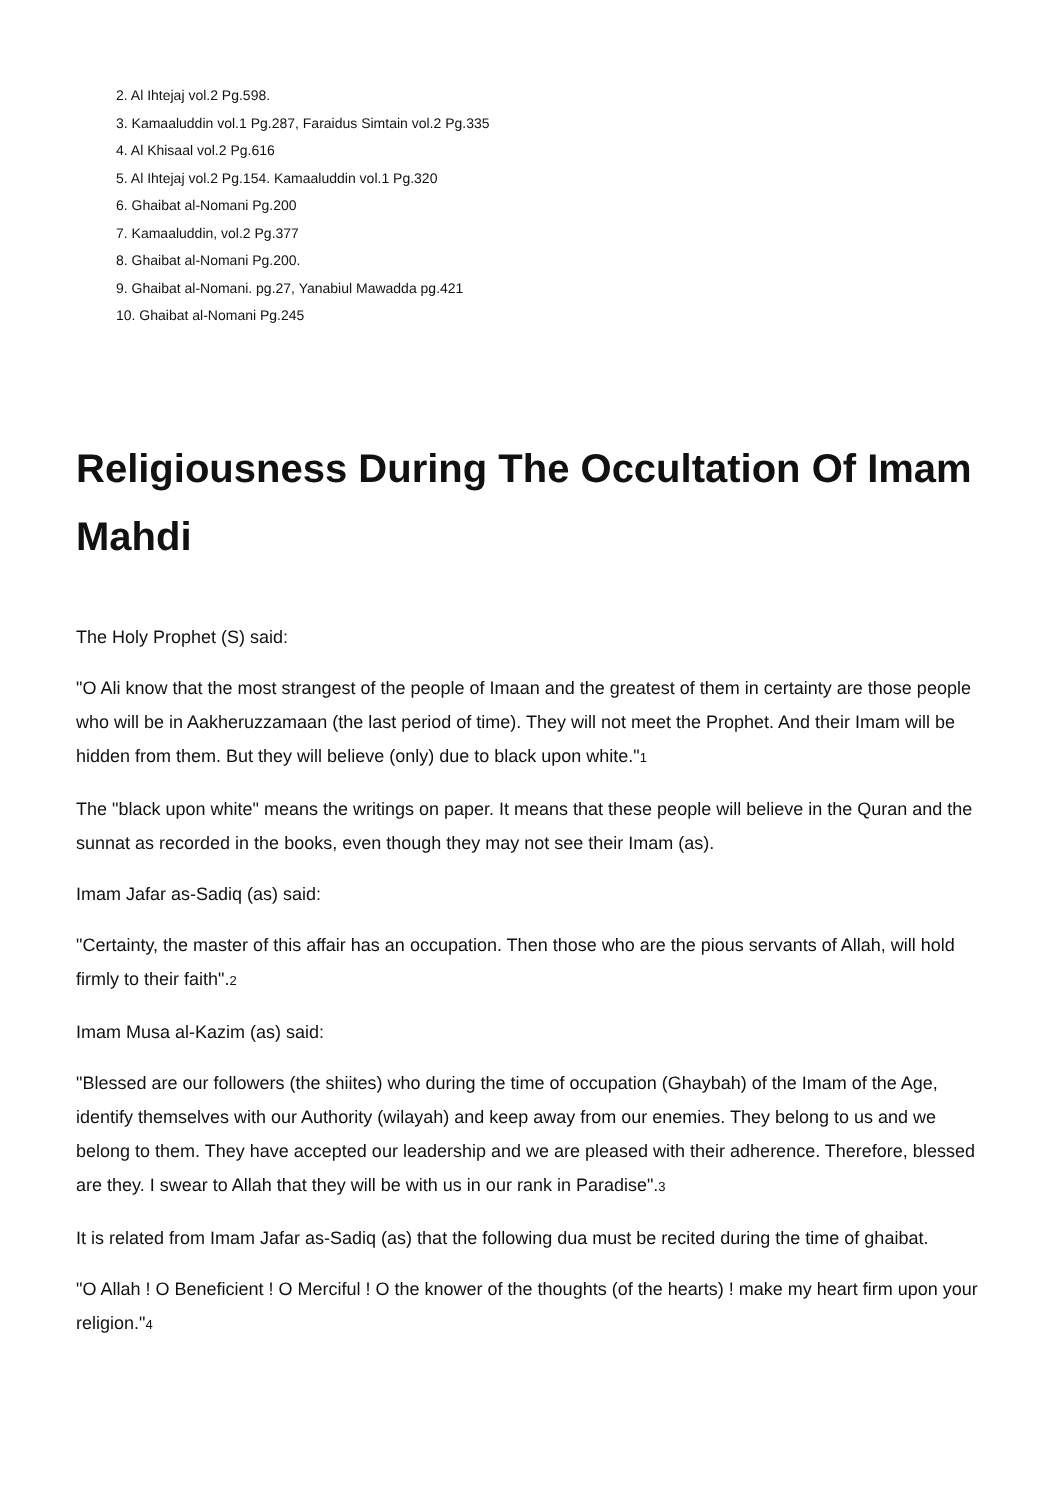2. Al Ihtejaj vol.2 Pg.598.
3. Kamaaluddin vol.1 Pg.287, Faraidus Simtain vol.2 Pg.335
4. Al Khisaal vol.2 Pg.616
5. Al Ihtejaj vol.2 Pg.154. Kamaaluddin vol.1 Pg.320
6. Ghaibat al-Nomani Pg.200
7. Kamaaluddin, vol.2 Pg.377
8. Ghaibat al-Nomani Pg.200.
9. Ghaibat al-Nomani. pg.27, Yanabiul Mawadda pg.421
10. Ghaibat al-Nomani Pg.245
Religiousness During The Occultation Of Imam Mahdi
The Holy Prophet (S) said:
"O Ali know that the most strangest of the people of Imaan and the greatest of them in certainty are those people who will be in Aakheruzzamaan (the last period of time). They will not meet the Prophet. And their Imam will be hidden from them. But they will believe (only) due to black upon white."<sup>1</sup>
The "black upon white" means the writings on paper. It means that these people will believe in the Quran and the sunnat as recorded in the books, even though they may not see their Imam (as).
Imam Jafar as-Sadiq (as) said:
"Certainty, the master of this affair has an occupation. Then those who are the pious servants of Allah, will hold firmly to their faith".<sup>2</sup>
Imam Musa al-Kazim (as) said:
"Blessed are our followers (the shiites) who during the time of occupation (Ghaybah) of the Imam of the Age, identify themselves with our Authority (wilayah) and keep away from our enemies. They belong to us and we belong to them. They have accepted our leadership and we are pleased with their adherence. Therefore, blessed are they. I swear to Allah that they will be with us in our rank in Paradise".<sup>3</sup>
It is related from Imam Jafar as-Sadiq (as) that the following dua must be recited during the time of ghaibat.
"O Allah ! O Beneficient ! O Merciful ! O the knower of the thoughts (of the hearts) ! make my heart firm upon your religion."<sup>4</sup>